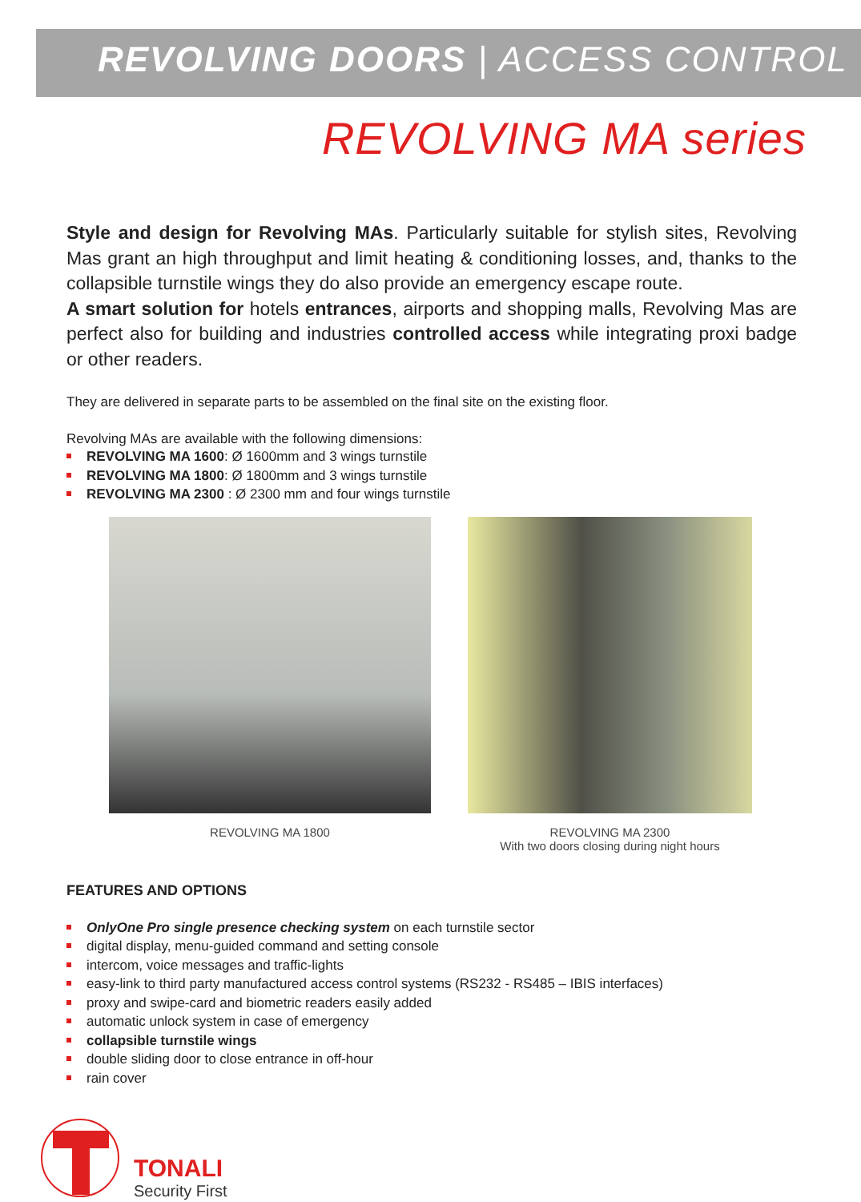REVOLVING DOORS | ACCESS CONTROL
REVOLVING MA series
Style and design for Revolving MAs. Particularly suitable for stylish sites, Revolving Mas grant an high throughput and limit heating & conditioning losses, and, thanks to the collapsible turnstile wings they do also provide an emergency escape route.
A smart solution for hotels entrances, airports and shopping malls, Revolving Mas are perfect also for building and industries controlled access while integrating proxi badge or other readers.
They are delivered in separate parts to be assembled on the final site on the existing floor.
Revolving MAs are available with the following dimensions:
REVOLVING MA 1600: Ø 1600mm and 3 wings turnstile
REVOLVING MA 1800: Ø 1800mm and 3 wings turnstile
REVOLVING MA 2300 : Ø 2300 mm and four wings turnstile
REVOLVING MA 1800 REVOLVING MA 2300
With two doors closing during night hours
FEATURES AND OPTIONS
OnlyOne Pro single presence checking system on each turnstile sector
digital display, menu-guided command and setting console
intercom, voice messages and traffic-lights
easy-link to third party manufactured access control systems (RS232 - RS485 – IBIS interfaces)
proxy and swipe-card and biometric readers easily added
automatic unlock system in case of emergency
collapsible turnstile wings
double sliding door to close entrance in off-hour
rain cover
TONALI
Security First